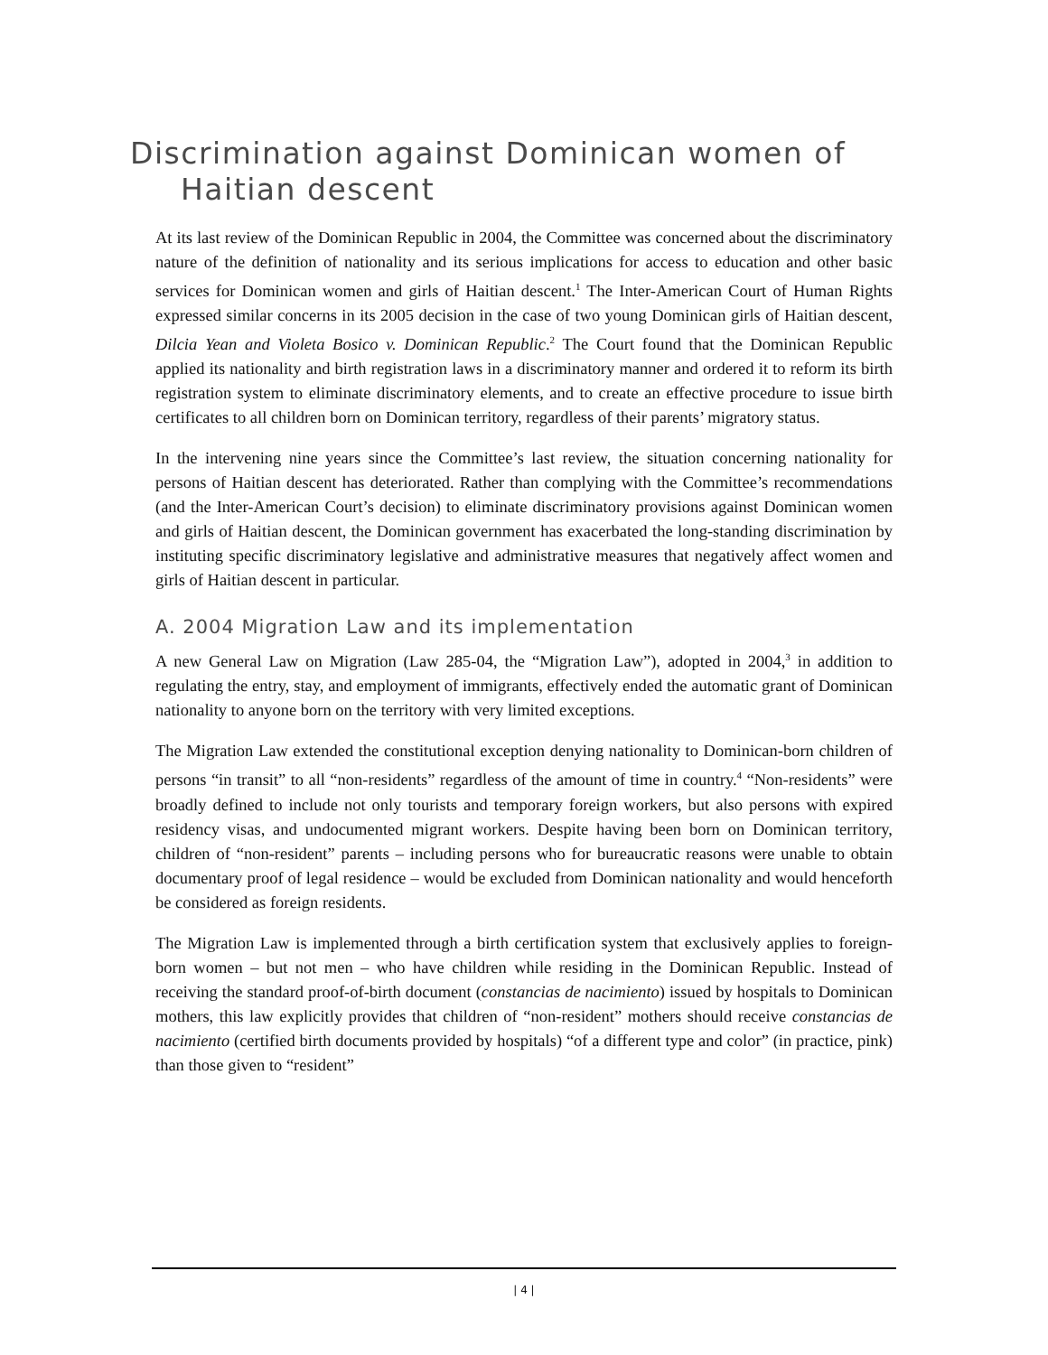Discrimination against Dominican women of Haitian descent
At its last review of the Dominican Republic in 2004, the Committee was concerned about the discriminatory nature of the definition of nationality and its serious implications for access to education and other basic services for Dominican women and girls of Haitian descent.<sup>1</sup> The Inter-American Court of Human Rights expressed similar concerns in its 2005 decision in the case of two young Dominican girls of Haitian descent, Dilcia Yean and Violeta Bosico v. Dominican Republic.<sup>2</sup> The Court found that the Dominican Republic applied its nationality and birth registration laws in a discriminatory manner and ordered it to reform its birth registration system to eliminate discriminatory elements, and to create an effective procedure to issue birth certificates to all children born on Dominican territory, regardless of their parents’ migratory status.
In the intervening nine years since the Committee’s last review, the situation concerning nationality for persons of Haitian descent has deteriorated. Rather than complying with the Committee’s recommendations (and the Inter-American Court’s decision) to eliminate discriminatory provisions against Dominican women and girls of Haitian descent, the Dominican government has exacerbated the long-standing discrimination by instituting specific discriminatory legislative and administrative measures that negatively affect women and girls of Haitian descent in particular.
A. 2004 Migration Law and its implementation
A new General Law on Migration (Law 285-04, the “Migration Law”), adopted in 2004,<sup>3</sup> in addition to regulating the entry, stay, and employment of immigrants, effectively ended the automatic grant of Dominican nationality to anyone born on the territory with very limited exceptions.
The Migration Law extended the constitutional exception denying nationality to Dominican-born children of persons “in transit” to all “non-residents” regardless of the amount of time in country.<sup>4</sup> “Non-residents” were broadly defined to include not only tourists and temporary foreign workers, but also persons with expired residency visas, and undocumented migrant workers. Despite having been born on Dominican territory, children of “non-resident” parents – including persons who for bureaucratic reasons were unable to obtain documentary proof of legal residence – would be excluded from Dominican nationality and would henceforth be considered as foreign residents.
The Migration Law is implemented through a birth certification system that exclusively applies to foreign-born women – but not men – who have children while residing in the Dominican Republic. Instead of receiving the standard proof-of-birth document (constancias de nacimiento) issued by hospitals to Dominican mothers, this law explicitly provides that children of “non-resident” mothers should receive constancias de nacimiento (certified birth documents provided by hospitals) “of a different type and color” (in practice, pink) than those given to “resident”
| 4 |